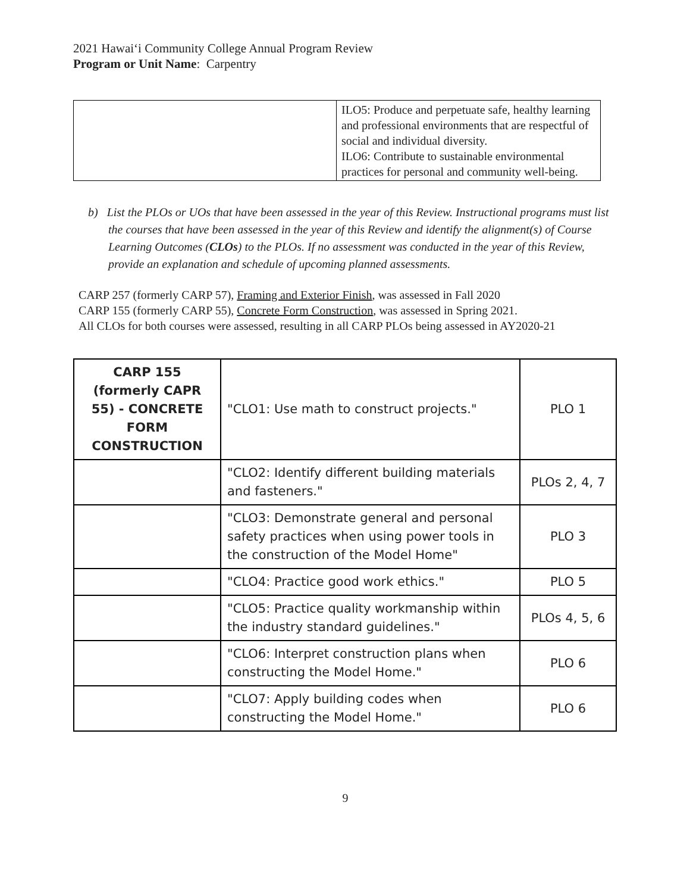2021 Hawaiʻi Community College Annual Program Review
Program or Unit Name: Carpentry
| | ILO5: Produce and perpetuate safe, healthy learning and professional environments that are respectful of social and individual diversity. ILO6: Contribute to sustainable environmental practices for personal and community well-being. |
b) List the PLOs or UOs that have been assessed in the year of this Review. Instructional programs must list the courses that have been assessed in the year of this Review and identify the alignment(s) of Course Learning Outcomes (CLOs) to the PLOs. If no assessment was conducted in the year of this Review, provide an explanation and schedule of upcoming planned assessments.
CARP 257 (formerly CARP 57), Framing and Exterior Finish, was assessed in Fall 2020
CARP 155 (formerly CARP 55), Concrete Form Construction, was assessed in Spring 2021.
All CLOs for both courses were assessed, resulting in all CARP PLOs being assessed in AY2020-21
| CARP 155 (formerly CAPR 55) - CONCRETE FORM CONSTRUCTION | "CLO1: Use math to construct projects." | PLO 1 |
| | "CLO2: Identify different building materials and fasteners." | PLOs 2, 4, 7 |
| | "CLO3: Demonstrate general and personal safety practices when using power tools in the construction of the Model Home" | PLO 3 |
| | "CLO4: Practice good work ethics." | PLO 5 |
| | "CLO5: Practice quality workmanship within the industry standard guidelines." | PLOs 4, 5, 6 |
| | "CLO6: Interpret construction plans when constructing the Model Home." | PLO 6 |
| | "CLO7: Apply building codes when constructing the Model Home." | PLO 6 |
9